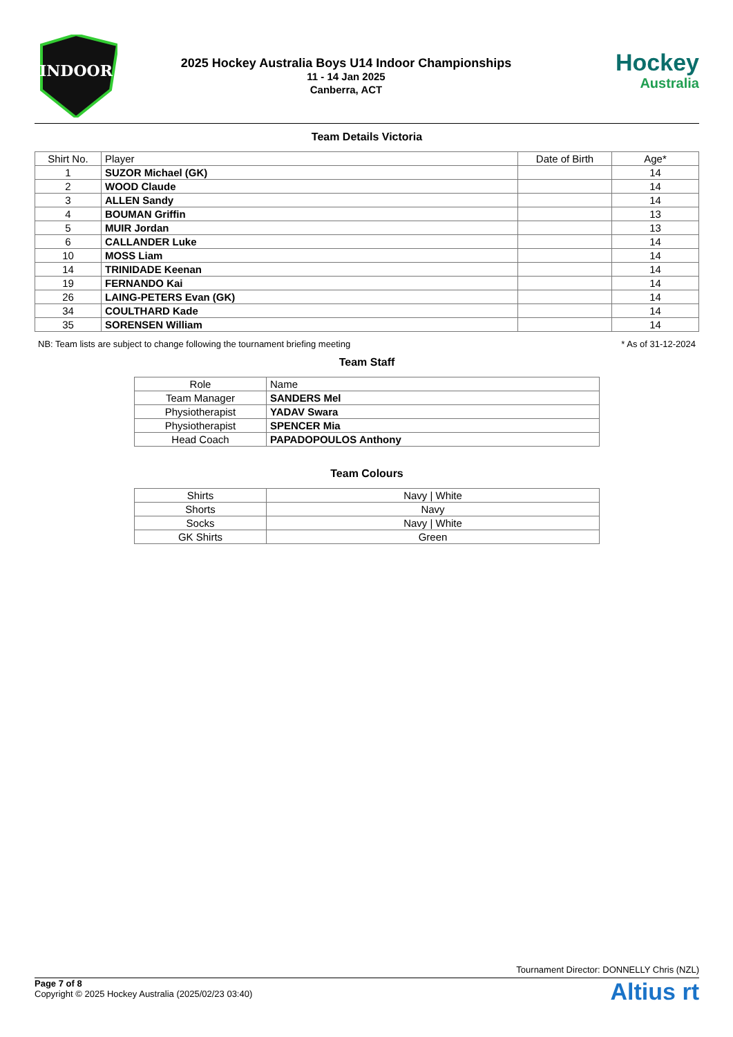INDOOR
2025 Hockey Australia Boys U14 Indoor Championships
11 - 14 Jan 2025
Canberra, ACT
Hockey
Australia
Team Details Victoria
| Shirt No. | Player | Date of Birth | Age* |
| --- | --- | --- | --- |
| 1 | SUZOR Michael (GK) | | 14 |
| 2 | WOOD Claude | | 14 |
| 3 | ALLEN Sandy | | 14 |
| 4 | BOUMAN Griffin | | 13 |
| 5 | MUIR Jordan | | 13 |
| 6 | CALLANDER Luke | | 14 |
| 10 | MOSS Liam | | 14 |
| 14 | TRINIDADE Keenan | | 14 |
| 19 | FERNANDO Kai | | 14 |
| 26 | LAING-PETERS Evan (GK) | | 14 |
| 34 | COULTHARD Kade | | 14 |
| 35 | SORENSEN William | | 14 |
NB: Team lists are subject to change following the tournament briefing meeting * As of 31-12-2024
Team Staff
| Role | Name |
| --- | --- |
| Team Manager | SANDERS Mel |
| Physiotherapist | YADAV Swara |
| Physiotherapist | SPENCER Mia |
| Head Coach | PAPADOPOULOS Anthony |
Team Colours
| Shirts | Navy / White |
| Shorts | Navy |
| Socks | Navy / White |
| GK Shirts | Green |
Tournament Director: DONNELLY Chris (NZL)
Page 7 of 8
Copyright © 2025 Hockey Australia (2025/02/23 03:40)
Altius rt